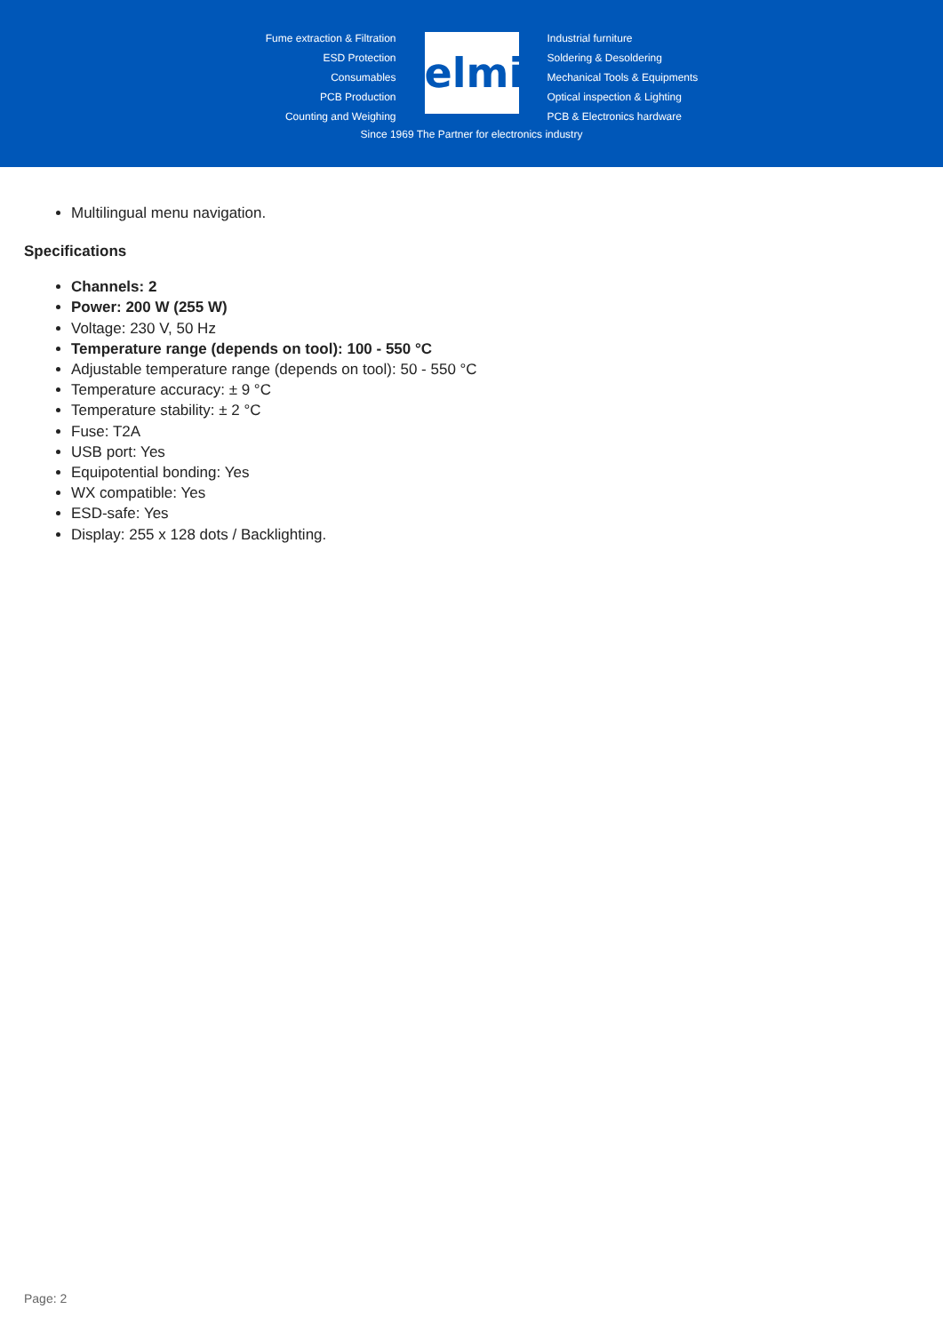Fume extraction & Filtration
ESD Protection
Consumables
PCB Production
Counting and Weighing
elmi
Industrial furniture
Soldering & Desoldering
Mechanical Tools & Equipments
Optical inspection & Lighting
PCB & Electronics hardware
Since 1969 The Partner for electronics industry
Multilingual menu navigation.
Specifications
Channels: 2
Power: 200 W (255 W)
Voltage: 230 V, 50 Hz
Temperature range (depends on tool): 100 - 550 °C
Adjustable temperature range (depends on tool): 50 - 550 °C
Temperature accuracy: ± 9 °C
Temperature stability: ± 2 °C
Fuse: T2A
USB port: Yes
Equipotential bonding: Yes
WX compatible: Yes
ESD-safe: Yes
Display: 255 x 128 dots / Backlighting.
Page: 2